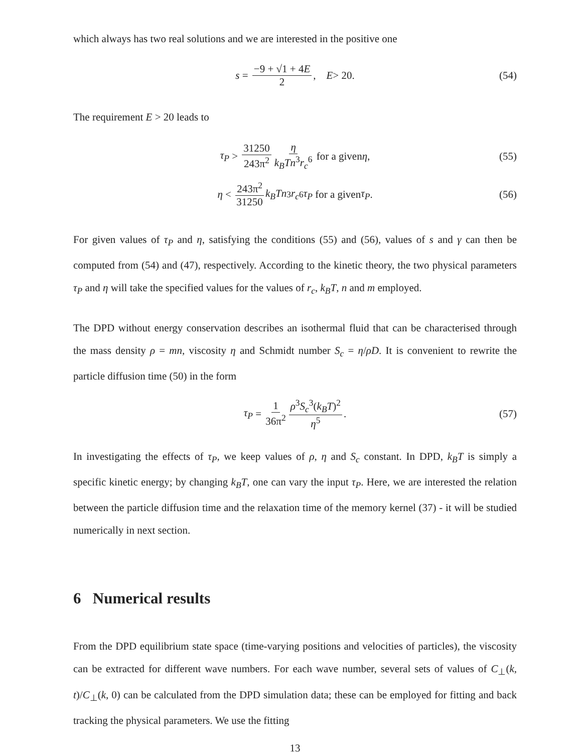which always has two real solutions and we are interested in the positive one
s = −9 + √1 + 4E 2, E > 20. (54)
The requirement E > 20 leads to
τ<sub>P</sub> > 31250 243π<sup>2</sup> η k<sub>B</sub>Tn<sup>3</sup>r<sub>c</sub><sup>6</sup> for a given η, (55)
η < 243π<sup>2</sup> 31250 k<sub>B</sub>Tn<sup>3</sup> r<sub>c</sub><sup>6</sup> τ<sub>P</sub> for a given τ<sub>P</sub>. (56)
For given values of τ<sub>P</sub> and η, satisfying the conditions (55) and (56), values of s and γ can then be computed from (54) and (47), respectively. According to the kinetic theory, the two physical parameters τ<sub>P</sub> and η will take the specified values for the values of r<sub>c</sub>, k<sub>B</sub>T, n and m employed.
The DPD without energy conservation describes an isothermal fluid that can be characterised through the mass density ρ = mn, viscosity η and Schmidt number S<sub>c</sub> = η/ρD. It is convenient to rewrite the particle diffusion time (50) in the form
τ<sub>P</sub> = 1 36π<sup>2</sup> ρ<sup>3</sup>S<sub>c</sub><sup>3</sup>(k<sub>B</sub>T)<sup>2</sup> η<sup>5</sup>. (57)
In investigating the effects of τ<sub>P</sub>, we keep values of ρ, η and S<sub>c</sub> constant. In DPD, k<sub>B</sub>T is simply a specific kinetic energy; by changing k<sub>B</sub>T, one can vary the input τ<sub>P</sub>. Here, we are interested the relation between the particle diffusion time and the relaxation time of the memory kernel (37) - it will be studied numerically in next section.
6 Numerical results
From the DPD equilibrium state space (time-varying positions and velocities of particles), the viscosity can be extracted for different wave numbers. For each wave number, several sets of values of C<sub>⊥</sub>(k, t)/C<sub>⊥</sub>(k, 0) can be calculated from the DPD simulation data; these can be employed for fitting and back tracking the physical parameters. We use the fitting
13